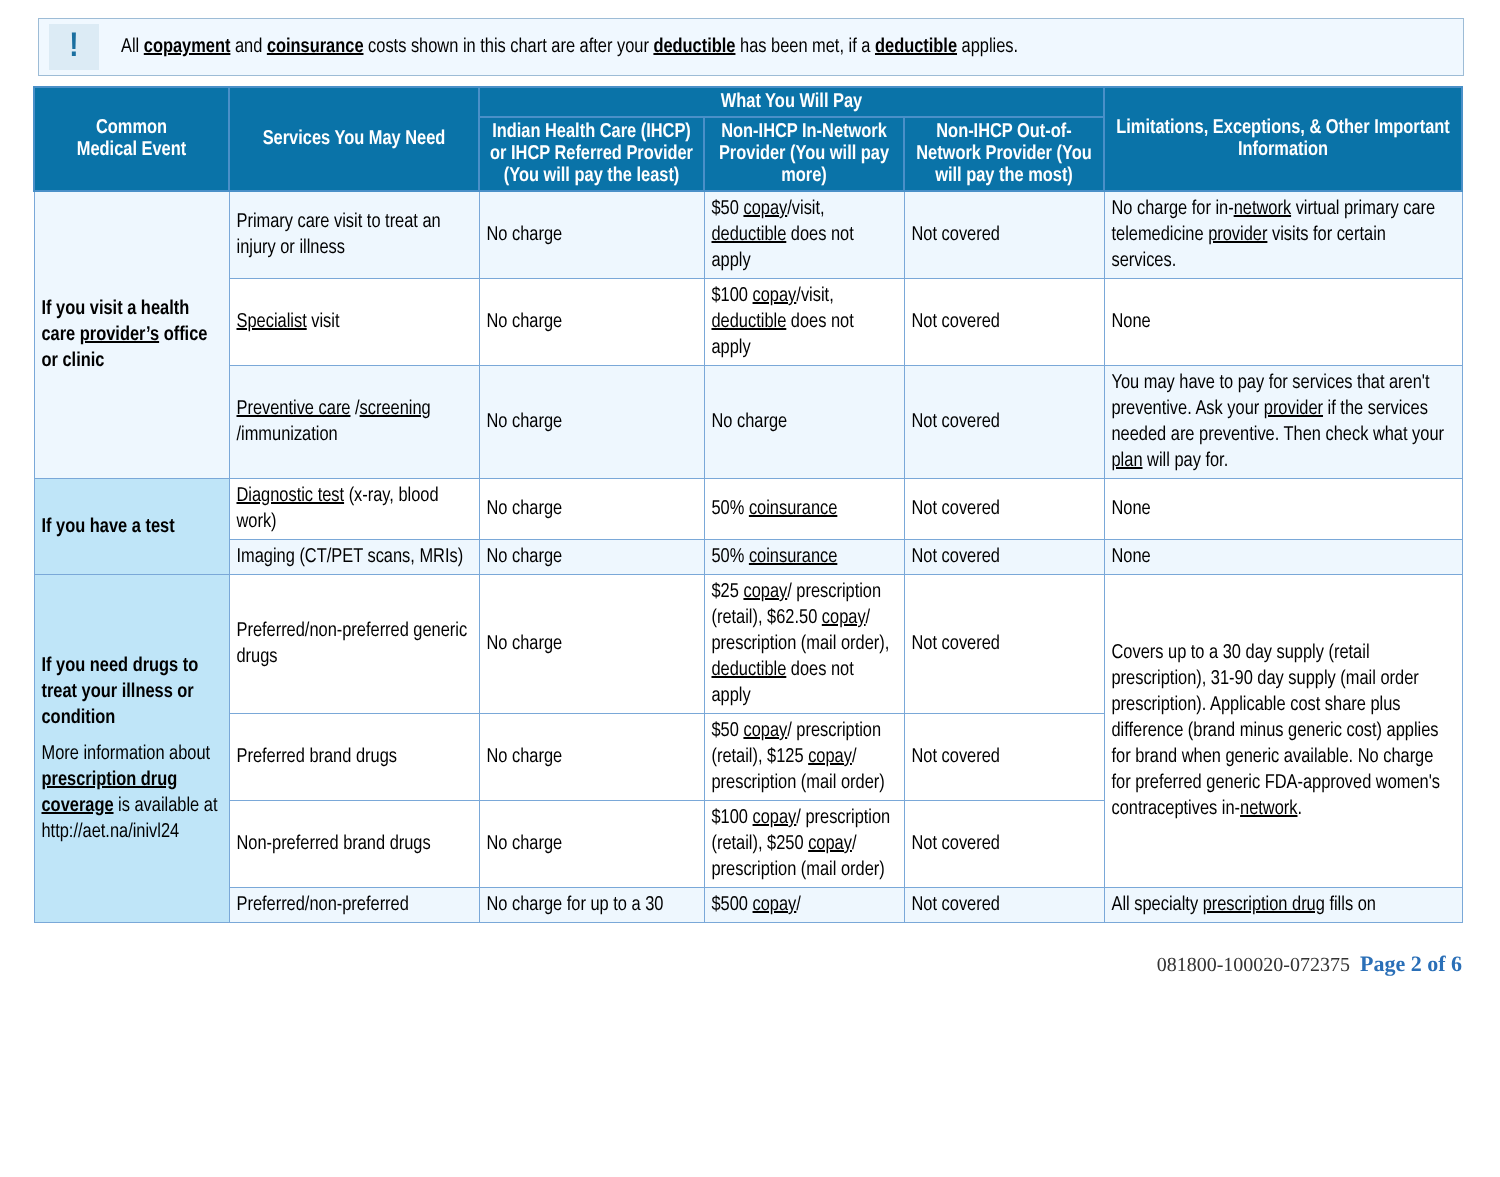!
All copayment and coinsurance costs shown in this chart are after your deductible has been met, if a deductible applies.
| Common Medical Event | Services You May Need | What You Will Pay | | | Limitations, Exceptions, & Other Important Information |
| --- | --- | --- | --- | --- | --- |
| | | Indian Health Care (IHCP) or IHCP Referred Provider (You will pay the least) | Non-IHCP In-Network Provider (You will pay more) | Non-IHCP Out-of-Network Provider (You will pay the most) | |
| If you visit a health care provider’s office or clinic | Primary care visit to treat an injury or illness | No charge | $50 copay /visit, deductible does not apply | Not covered | No charge for in- network virtual primary care telemedicine provider visits for certain services. |
| | Specialist visit | No charge | $100 copay /visit, deductible does not apply | Not covered | None |
| | Preventive care / screening /immunization | No charge | No charge | Not covered | You may have to pay for services that aren't preventive. Ask your provider if the services needed are preventive. Then check what your plan will pay for. |
| If you have a test | Diagnostic test (x-ray, blood work) | No charge | 50% coinsurance | Not covered | None |
| | Imaging (CT/PET scans, MRIs) | No charge | 50% coinsurance | Not covered | None |
| If you need drugs to treat your illness or condition More information about prescription drug coverage is available at http://aet.na/inivl24 | Preferred/non-preferred generic drugs | No charge | $25 copay / prescription (retail), $62.50 copay / prescription (mail order), deductible does not apply | Not covered | Covers up to a 30 day supply (retail prescription), 31-90 day supply (mail order prescription). Applicable cost share plus difference (brand minus generic cost) applies for brand when generic available. No charge for preferred generic FDA-approved women's contraceptives in- network . |
| | Preferred brand drugs | No charge | $50 copay / prescription (retail), $125 copay / prescription (mail order) | Not covered | |
| | Non-preferred brand drugs | No charge | $100 copay / prescription (retail), $250 copay / prescription (mail order) | Not covered | |
| | Preferred/non-preferred | No charge for up to a 30 | $500 copay / | Not covered | All specialty prescription drug fills on |
081800-100020-072375 Page 2 of 6